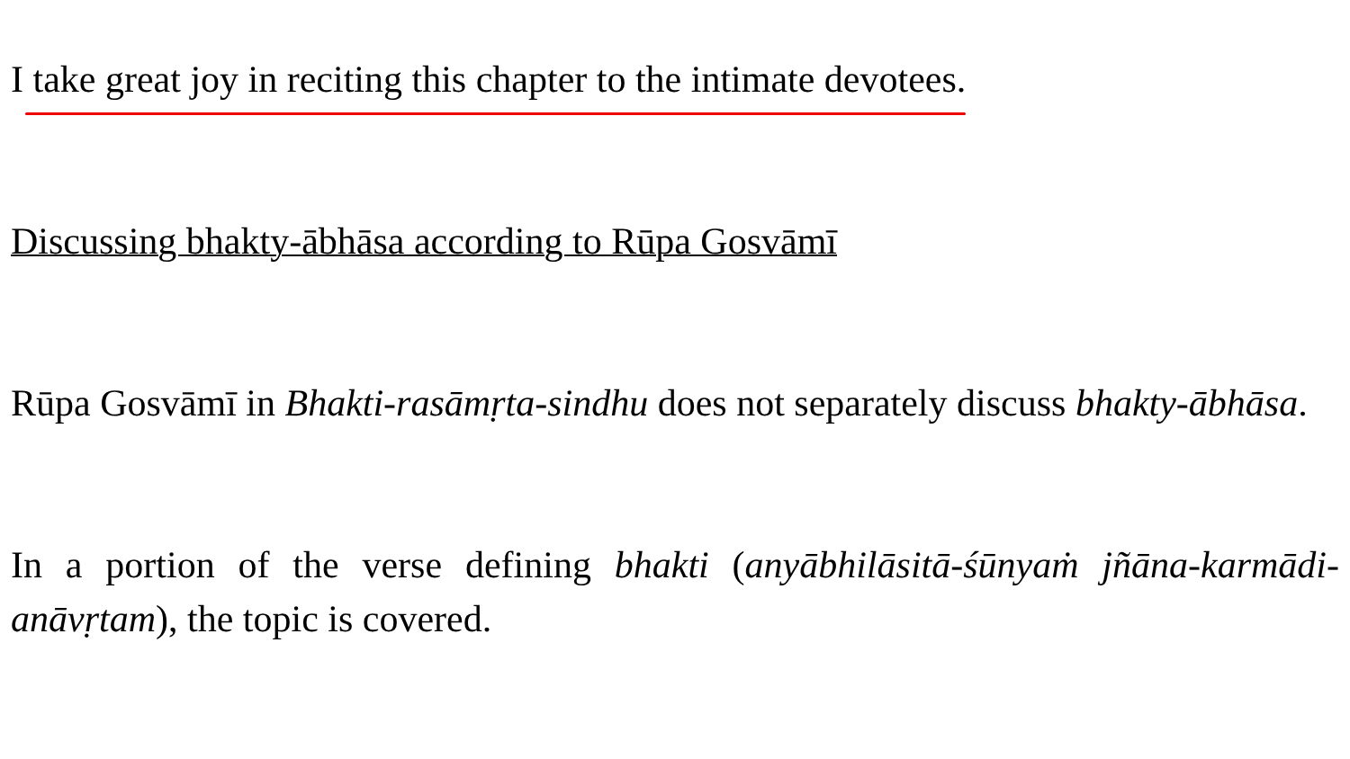I take great joy in reciting this chapter to the intimate devotees.
Discussing bhakty-ābhāsa according to Rūpa Gosvāmī
Rūpa Gosvāmī in Bhakti-rasāmṛta-sindhu does not separately discuss bhakty-ābhāsa.
In a portion of the verse defining bhakti (anyābhilāsitā-śūnyaṁ jñāna-karmādi-anāvṛtam), the topic is covered.